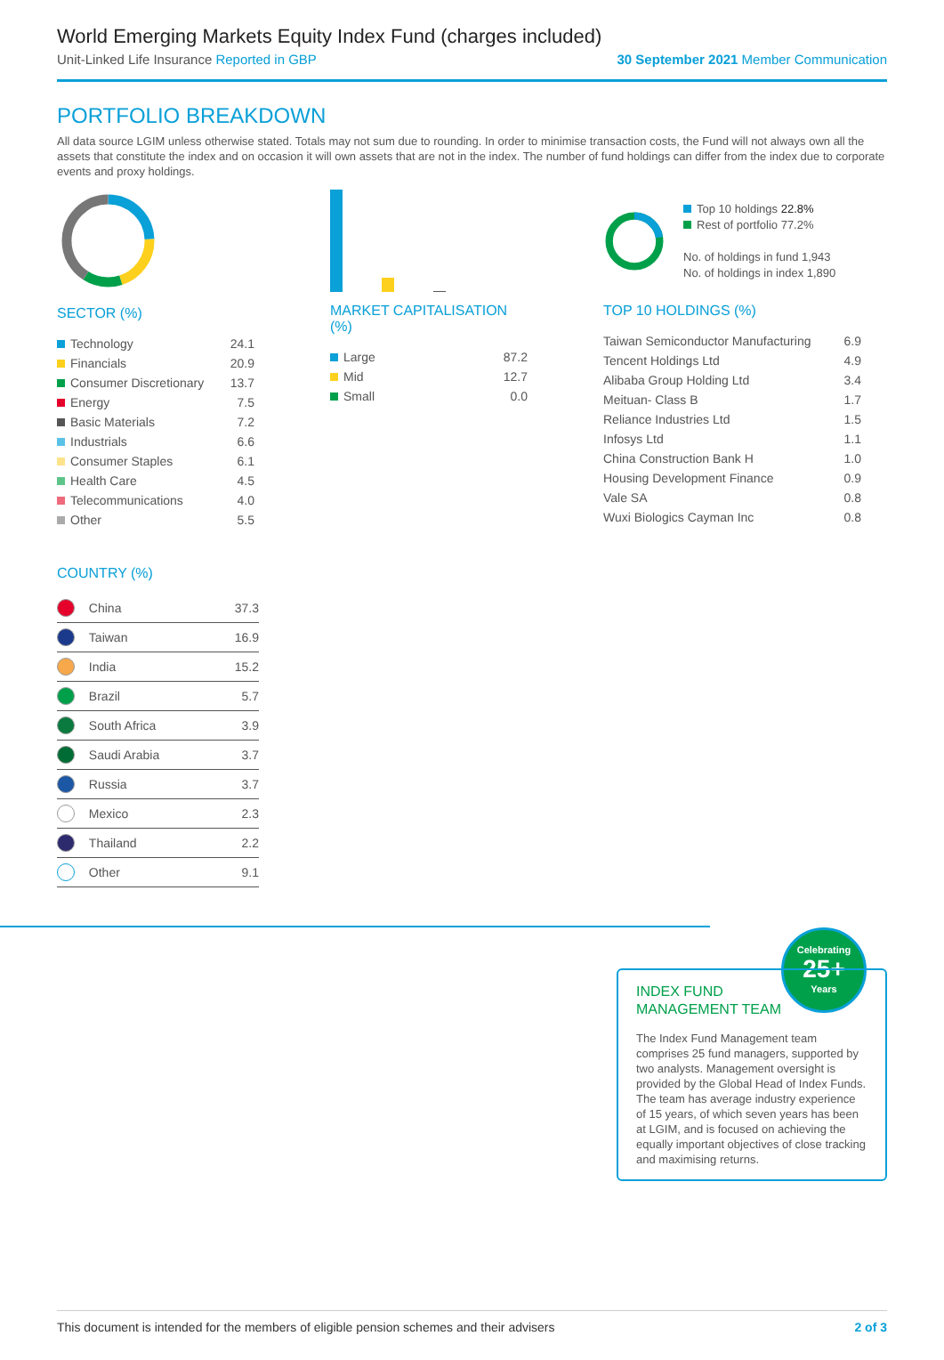World Emerging Markets Equity Index Fund (charges included)
Unit-Linked Life Insurance Reported in GBP 30 September 2021 Member Communication
PORTFOLIO BREAKDOWN
All data source LGIM unless otherwise stated. Totals may not sum due to rounding. In order to minimise transaction costs, the Fund will not always own all the assets that constitute the index and on occasion it will own assets that are not in the index. The number of fund holdings can differ from the index due to corporate events and proxy holdings.
SECTOR (%)
| Technology | 24.1 |
| Financials | 20.9 |
| Consumer Discretionary | 13.7 |
| Energy | 7.5 |
| Basic Materials | 7.2 |
| Industrials | 6.6 |
| Consumer Staples | 6.1 |
| Health Care | 4.5 |
| Telecommunications | 4.0 |
| Other | 5.5 |
MARKET CAPITALISATION (%)
| Large | 87.2 |
| Mid | 12.7 |
| Small | 0.0 |
Top 10 holdings 22.8%
Rest of portfolio 77.2%
No. of holdings in fund 1,943
No. of holdings in index 1,890
TOP 10 HOLDINGS (%)
| Taiwan Semiconductor Manufacturing | 6.9 |
| Tencent Holdings Ltd | 4.9 |
| Alibaba Group Holding Ltd | 3.4 |
| Meituan- Class B | 1.7 |
| Reliance Industries Ltd | 1.5 |
| Infosys Ltd | 1.1 |
| China Construction Bank H | 1.0 |
| Housing Development Finance | 0.9 |
| Vale SA | 0.8 |
| Wuxi Biologics Cayman Inc | 0.8 |
COUNTRY (%)
| | China | 37.3 |
| | Taiwan | 16.9 |
| | India | 15.2 |
| | Brazil | 5.7 |
| | South Africa | 3.9 |
| | Saudi Arabia | 3.7 |
| | Russia | 3.7 |
| | Mexico | 2.3 |
| | Thailand | 2.2 |
| | Other | 9.1 |
Celebrating
25+
Years
INDEX FUND
MANAGEMENT TEAM
The Index Fund Management team comprises 25 fund managers, supported by two analysts. Management oversight is provided by the Global Head of Index Funds. The team has average industry experience of 15 years, of which seven years has been at LGIM, and is focused on achieving the equally important objectives of close tracking and maximising returns.
This document is intended for the members of eligible pension schemes and their advisers 2 of 3